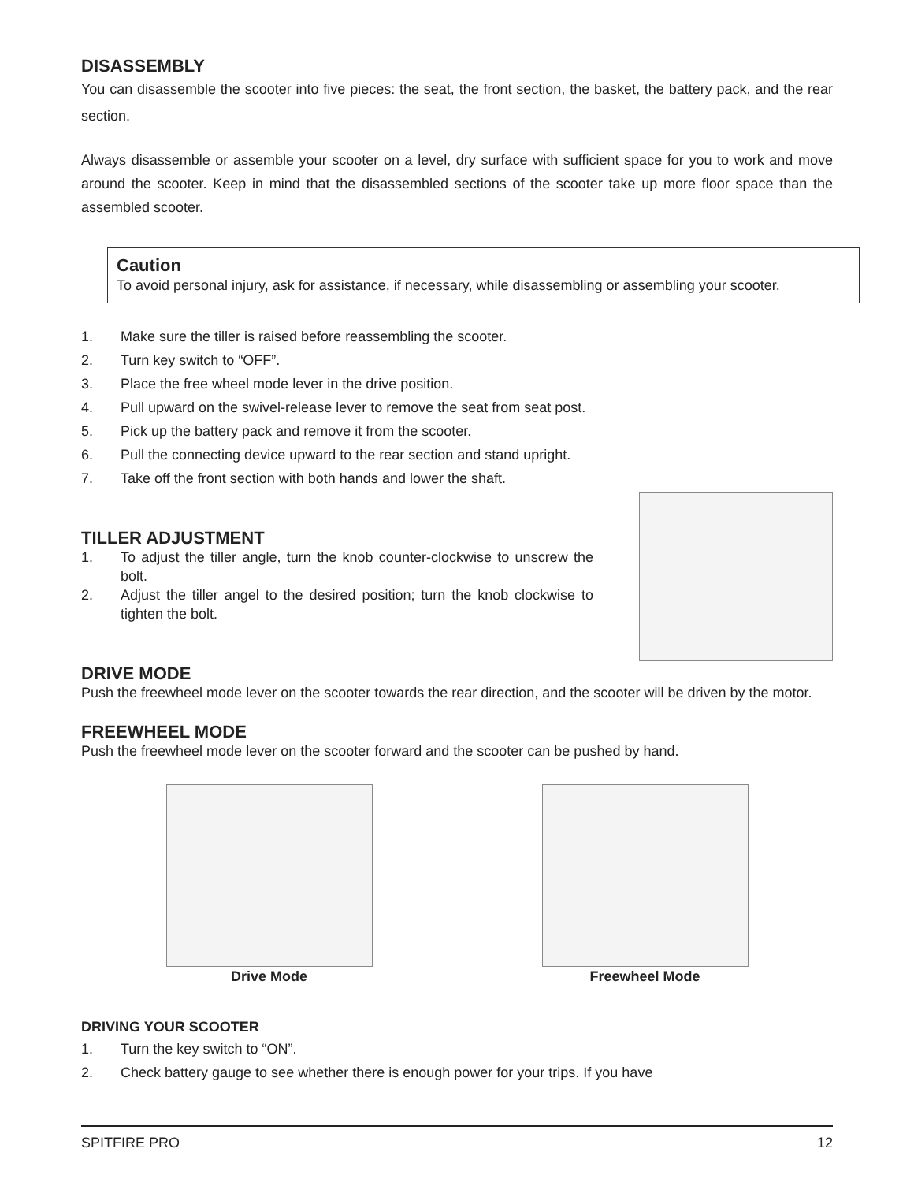DISASSEMBLY
You can disassemble the scooter into five pieces: the seat, the front section, the basket, the battery pack, and the rear section.
Always disassemble or assemble your scooter on a level, dry surface with sufficient space for you to work and move around the scooter. Keep in mind that the disassembled sections of the scooter take up more floor space than the assembled scooter.
Caution
To avoid personal injury, ask for assistance, if necessary, while disassembling or assembling your scooter.
1. Make sure the tiller is raised before reassembling the scooter.
2. Turn key switch to “OFF”.
3. Place the free wheel mode lever in the drive position.
4. Pull upward on the swivel-release lever to remove the seat from seat post.
5. Pick up the battery pack and remove it from the scooter.
6. Pull the connecting device upward to the rear section and stand upright.
7. Take off the front section with both hands and lower the shaft.
TILLER ADJUSTMENT
1. To adjust the tiller angle, turn the knob counter-clockwise to unscrew the bolt.
2. Adjust the tiller angel to the desired position; turn the knob clockwise to tighten the bolt.
DRIVE MODE
Push the freewheel mode lever on the scooter towards the rear direction, and the scooter will be driven by the motor.
FREEWHEEL MODE
Push the freewheel mode lever on the scooter forward and the scooter can be pushed by hand.
Drive Mode Freewheel Mode
DRIVING YOUR SCOOTER
1. Turn the key switch to “ON”.
2. Check battery gauge to see whether there is enough power for your trips. If you have
SPITFIRE PRO 12